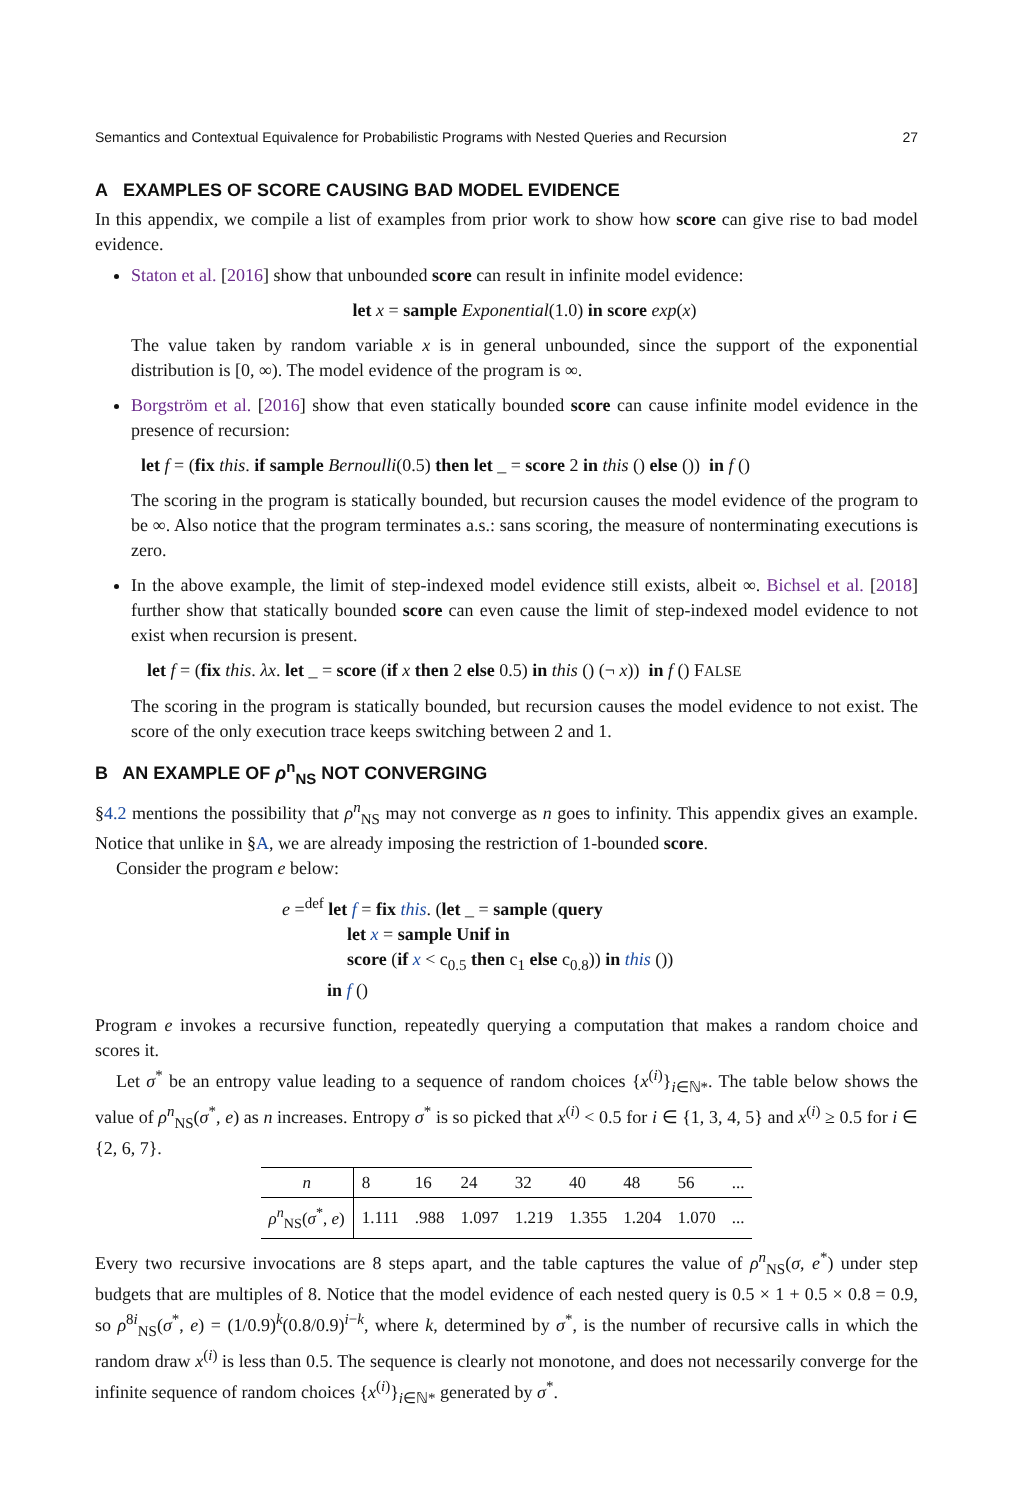Semantics and Contextual Equivalence for Probabilistic Programs with Nested Queries and Recursion 27
A EXAMPLES OF SCORE CAUSING BAD MODEL EVIDENCE
In this appendix, we compile a list of examples from prior work to show how score can give rise to bad model evidence.
Staton et al. [2016] show that unbounded score can result in infinite model evidence:
let x = sample Exponential(1.0) in score exp(x)
The value taken by random variable x is in general unbounded, since the support of the exponential distribution is [0, ∞). The model evidence of the program is ∞.
Borgström et al. [2016] show that even statically bounded score can cause infinite model evidence in the presence of recursion:
let f = (fix this. if sample Bernoulli(0.5) then let _ = score 2 in this () else ()) in f ()
The scoring in the program is statically bounded, but recursion causes the model evidence of the program to be ∞. Also notice that the program terminates a.s.: sans scoring, the measure of nonterminating executions is zero.
In the above example, the limit of step-indexed model evidence still exists, albeit ∞. Bichsel et al. [2018] further show that statically bounded score can even cause the limit of step-indexed model evidence to not exist when recursion is present.
let f = (fix this. λx. let _ = score (if x then 2 else 0.5) in this () (¬ x)) in f () FALSE
The scoring in the program is statically bounded, but recursion causes the model evidence to not exist. The score of the only execution trace keeps switching between 2 and 1.
B AN EXAMPLE OF ρ<sup>n</sup><sub>NS</sub> NOT CONVERGING
§4.2 mentions the possibility that ρ<sup>n</sup><sub>NS</sub> may not converge as n goes to infinity. This appendix gives an example. Notice that unlike in §A, we are already imposing the restriction of 1-bounded score.
Consider the program e below:
e =<sup>def</sup> let f = fix this. (let _ = sample (query
let x = sample Unif in
score (if x < c<sub>0.5</sub> then c<sub>1</sub> else c<sub>0.8</sub>)) in this ())
in f ()
Program e invokes a recursive function, repeatedly querying a computation that makes a random choice and scores it.
Let σ<sup>*</sup> be an entropy value leading to a sequence of random choices {x<sup>(i)</sup>}<sub>i∈ℕ*</sub>. The table below shows the value of ρ<sup>n</sup><sub>NS</sub>(σ<sup>*</sup>, e) as n increases. Entropy σ<sup>*</sup> is so picked that x<sup>(i)</sup> < 0.5 for i ∈ {1, 3, 4, 5} and x<sup>(i)</sup> ≥ 0.5 for i ∈ {2, 6, 7}.
| n | 8 | 16 | 24 | 32 | 40 | 48 | 56 | ... |
| ρ<sup>n</sup><sub>NS</sub>( σ<sup>*</sup>, e ) | 1.111 | .988 | 1.097 | 1.219 | 1.355 | 1.204 | 1.070 | ... |
Every two recursive invocations are 8 steps apart, and the table captures the value of ρ<sup>n</sup><sub>NS</sub>(σ, e<sup>*</sup>) under step budgets that are multiples of 8. Notice that the model evidence of each nested query is 0.5 × 1 + 0.5 × 0.8 = 0.9, so ρ<sup>8i</sup><sub>NS</sub>(σ<sup>*</sup>, e) = (1/0.9)<sup>k</sup>(0.8/0.9)<sup>i−k</sup>, where k, determined by σ<sup>*</sup>, is the number of recursive calls in which the random draw x<sup>(i)</sup> is less than 0.5. The sequence is clearly not monotone, and does not necessarily converge for the infinite sequence of random choices {x<sup>(i)</sup>}<sub>i∈ℕ*</sub> generated by σ<sup>*</sup>.